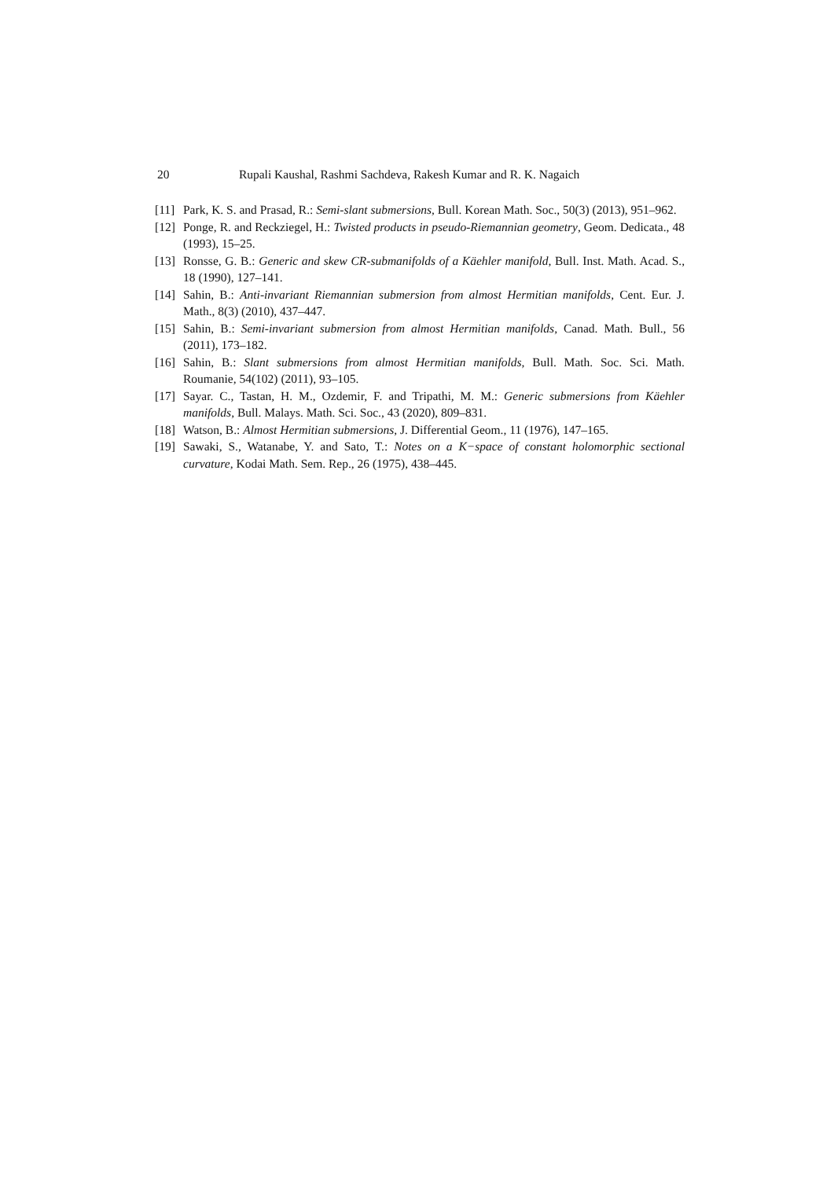20 Rupali Kaushal, Rashmi Sachdeva, Rakesh Kumar and R. K. Nagaich
[11] Park, K. S. and Prasad, R.: Semi-slant submersions, Bull. Korean Math. Soc., 50(3) (2013), 951–962.
[12] Ponge, R. and Reckziegel, H.: Twisted products in pseudo-Riemannian geometry, Geom. Dedicata., 48 (1993), 15–25.
[13] Ronsse, G. B.: Generic and skew CR-submanifolds of a Käehler manifold, Bull. Inst. Math. Acad. S., 18 (1990), 127–141.
[14] Sahin, B.: Anti-invariant Riemannian submersion from almost Hermitian manifolds, Cent. Eur. J. Math., 8(3) (2010), 437–447.
[15] Sahin, B.: Semi-invariant submersion from almost Hermitian manifolds, Canad. Math. Bull., 56 (2011), 173–182.
[16] Sahin, B.: Slant submersions from almost Hermitian manifolds, Bull. Math. Soc. Sci. Math. Roumanie, 54(102) (2011), 93–105.
[17] Sayar. C., Tastan, H. M., Ozdemir, F. and Tripathi, M. M.: Generic submersions from Käehler manifolds, Bull. Malays. Math. Sci. Soc., 43 (2020), 809–831.
[18] Watson, B.: Almost Hermitian submersions, J. Differential Geom., 11 (1976), 147–165.
[19] Sawaki, S., Watanabe, Y. and Sato, T.: Notes on a K−space of constant holomorphic sectional curvature, Kodai Math. Sem. Rep., 26 (1975), 438–445.